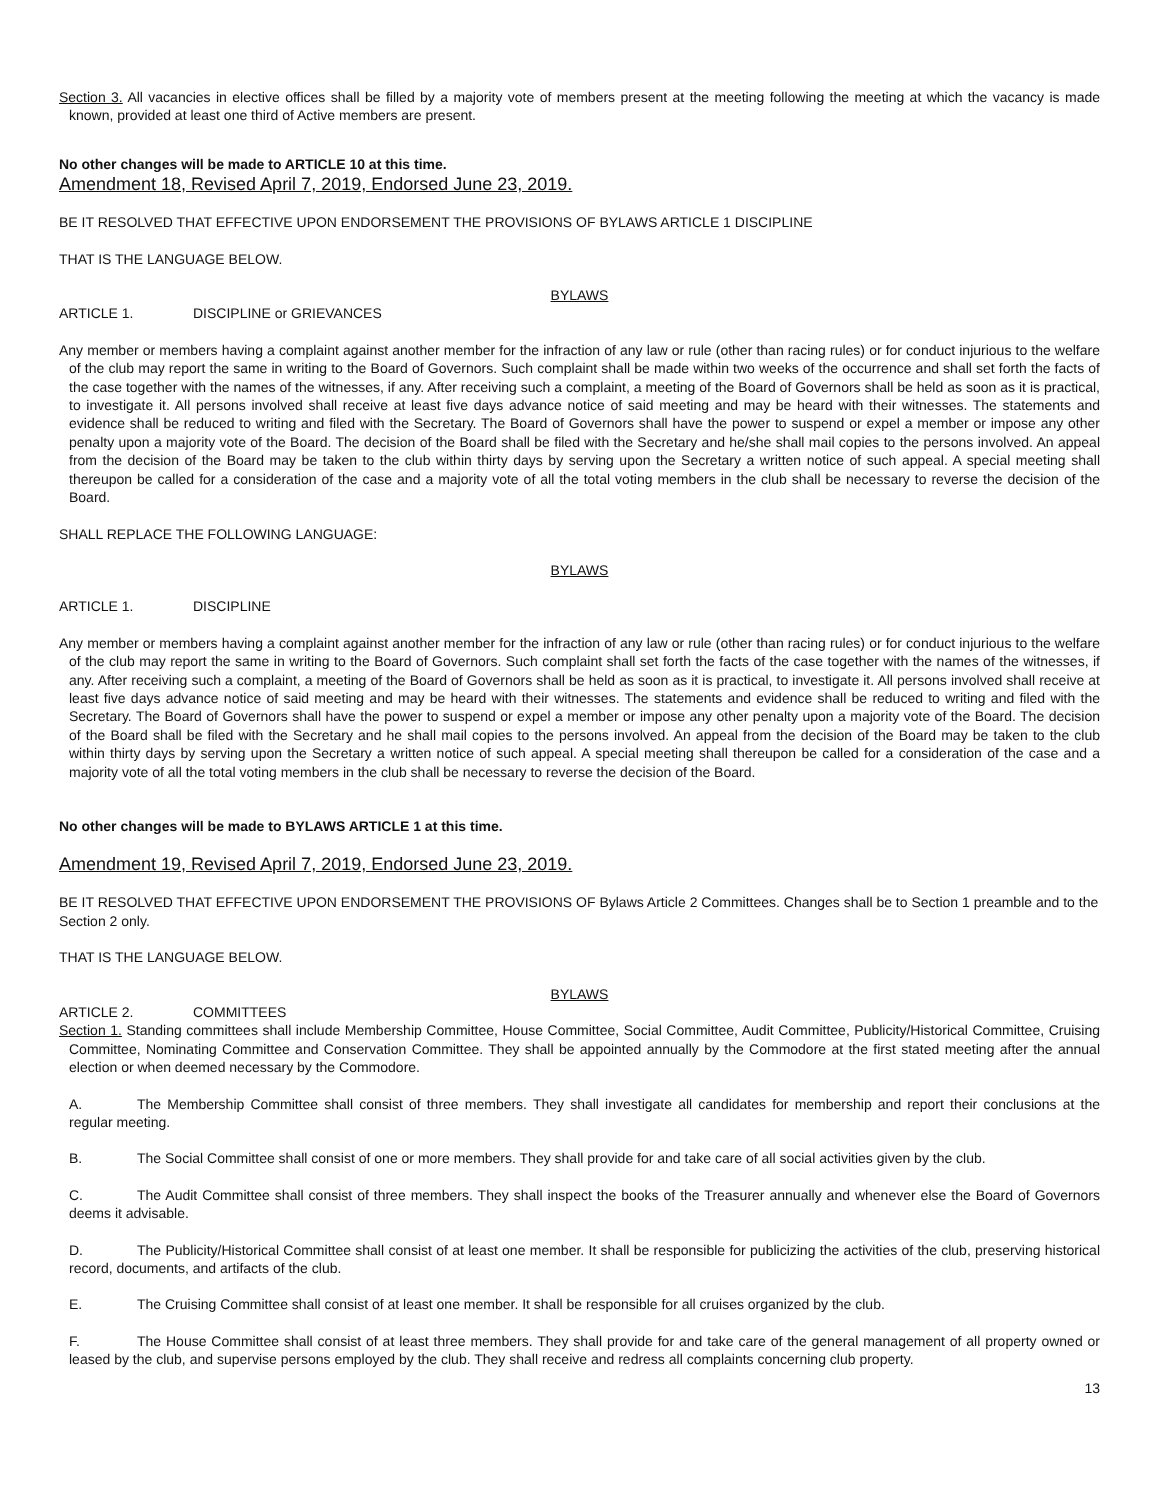Section 3. All vacancies in elective offices shall be filled by a majority vote of members present at the meeting following the meeting at which the vacancy is made known, provided at least one third of Active members are present.
No other changes will be made to ARTICLE 10 at this time.
Amendment 18, Revised April 7, 2019, Endorsed June 23, 2019.
BE IT RESOLVED THAT EFFECTIVE UPON ENDORSEMENT THE PROVISIONS OF BYLAWS ARTICLE 1 DISCIPLINE
THAT IS THE LANGUAGE BELOW.
BYLAWS
ARTICLE 1. DISCIPLINE or GRIEVANCES
Any member or members having a complaint against another member for the infraction of any law or rule (other than racing rules) or for conduct injurious to the welfare of the club may report the same in writing to the Board of Governors. Such complaint shall be made within two weeks of the occurrence and shall set forth the facts of the case together with the names of the witnesses, if any. After receiving such a complaint, a meeting of the Board of Governors shall be held as soon as it is practical, to investigate it. All persons involved shall receive at least five days advance notice of said meeting and may be heard with their witnesses. The statements and evidence shall be reduced to writing and filed with the Secretary. The Board of Governors shall have the power to suspend or expel a member or impose any other penalty upon a majority vote of the Board. The decision of the Board shall be filed with the Secretary and he/she shall mail copies to the persons involved. An appeal from the decision of the Board may be taken to the club within thirty days by serving upon the Secretary a written notice of such appeal. A special meeting shall thereupon be called for a consideration of the case and a majority vote of all the total voting members in the club shall be necessary to reverse the decision of the Board.
SHALL REPLACE THE FOLLOWING LANGUAGE:
BYLAWS
ARTICLE 1. DISCIPLINE
Any member or members having a complaint against another member for the infraction of any law or rule (other than racing rules) or for conduct injurious to the welfare of the club may report the same in writing to the Board of Governors. Such complaint shall set forth the facts of the case together with the names of the witnesses, if any. After receiving such a complaint, a meeting of the Board of Governors shall be held as soon as it is practical, to investigate it. All persons involved shall receive at least five days advance notice of said meeting and may be heard with their witnesses. The statements and evidence shall be reduced to writing and filed with the Secretary. The Board of Governors shall have the power to suspend or expel a member or impose any other penalty upon a majority vote of the Board. The decision of the Board shall be filed with the Secretary and he shall mail copies to the persons involved. An appeal from the decision of the Board may be taken to the club within thirty days by serving upon the Secretary a written notice of such appeal. A special meeting shall thereupon be called for a consideration of the case and a majority vote of all the total voting members in the club shall be necessary to reverse the decision of the Board.
No other changes will be made to BYLAWS ARTICLE 1 at this time.
Amendment 19, Revised April 7, 2019, Endorsed June 23, 2019.
BE IT RESOLVED THAT EFFECTIVE UPON ENDORSEMENT THE PROVISIONS OF Bylaws Article 2 Committees. Changes shall be to Section 1 preamble and to the Section 2 only.
THAT IS THE LANGUAGE BELOW.
BYLAWS
ARTICLE 2. COMMITTEES
Section 1. Standing committees shall include Membership Committee, House Committee, Social Committee, Audit Committee, Publicity/Historical Committee, Cruising Committee, Nominating Committee and Conservation Committee. They shall be appointed annually by the Commodore at the first stated meeting after the annual election or when deemed necessary by the Commodore.
A. The Membership Committee shall consist of three members. They shall investigate all candidates for membership and report their conclusions at the regular meeting.
B. The Social Committee shall consist of one or more members. They shall provide for and take care of all social activities given by the club.
C. The Audit Committee shall consist of three members. They shall inspect the books of the Treasurer annually and whenever else the Board of Governors deems it advisable.
D. The Publicity/Historical Committee shall consist of at least one member. It shall be responsible for publicizing the activities of the club, preserving historical record, documents, and artifacts of the club.
E. The Cruising Committee shall consist of at least one member. It shall be responsible for all cruises organized by the club.
F. The House Committee shall consist of at least three members. They shall provide for and take care of the general management of all property owned or leased by the club, and supervise persons employed by the club. They shall receive and redress all complaints concerning club property.
13